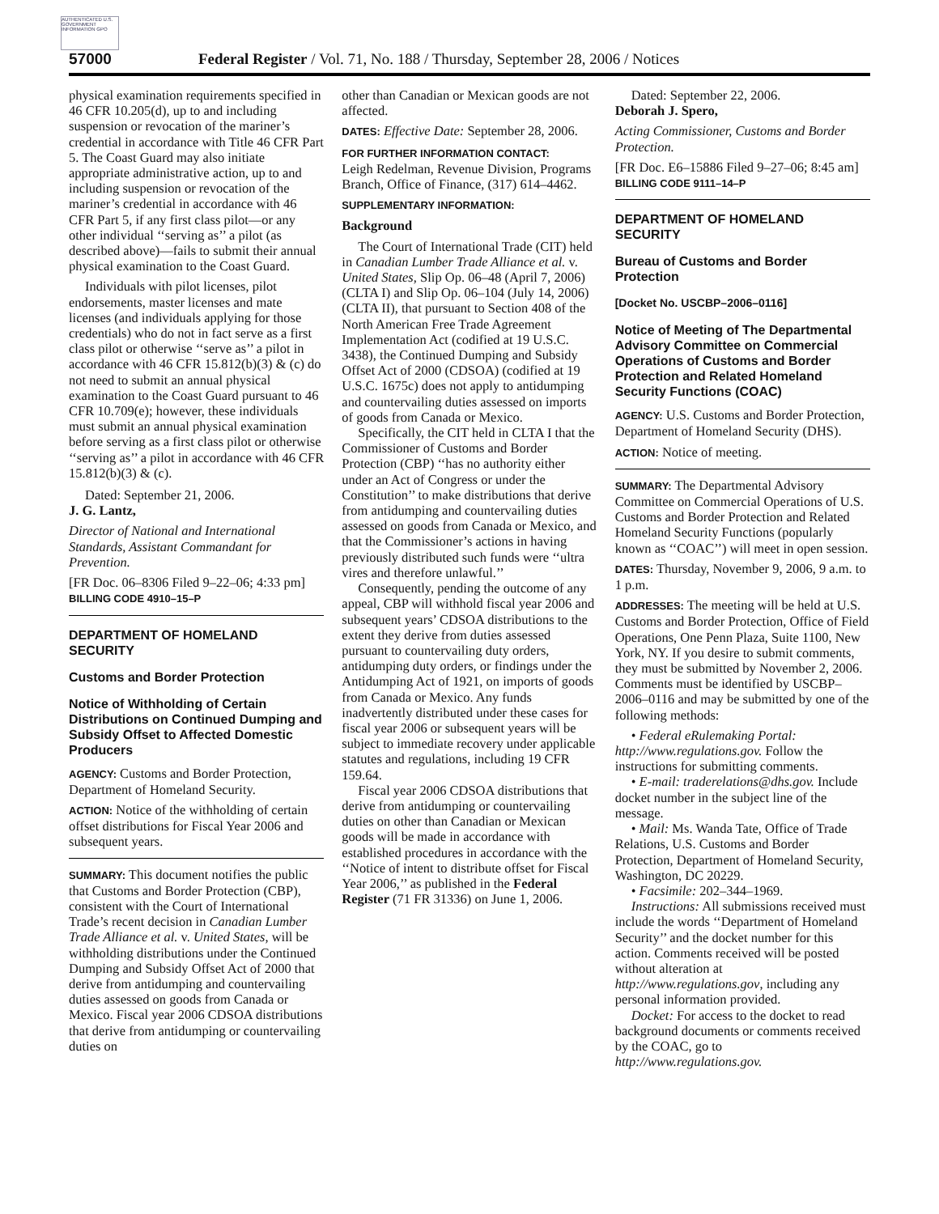AUTHENTICATED U.S. GOVERNMENT INFORMATION GPO
57000 Federal Register / Vol. 71, No. 188 / Thursday, September 28, 2006 / Notices
physical examination requirements specified in 46 CFR 10.205(d), up to and including suspension or revocation of the mariner’s credential in accordance with Title 46 CFR Part 5. The Coast Guard may also initiate appropriate administrative action, up to and including suspension or revocation of the mariner’s credential in accordance with 46 CFR Part 5, if any first class pilot—or any other individual ‘‘serving as’’ a pilot (as described above)—fails to submit their annual physical examination to the Coast Guard.
Individuals with pilot licenses, pilot endorsements, master licenses and mate licenses (and individuals applying for those credentials) who do not in fact serve as a first class pilot or otherwise ‘‘serve as’’ a pilot in accordance with 46 CFR 15.812(b)(3) & (c) do not need to submit an annual physical examination to the Coast Guard pursuant to 46 CFR 10.709(e); however, these individuals must submit an annual physical examination before serving as a first class pilot or otherwise ‘‘serving as’’ a pilot in accordance with 46 CFR 15.812(b)(3) & (c).
Dated: September 21, 2006.
J. G. Lantz,
Director of National and International Standards, Assistant Commandant for Prevention.
[FR Doc. 06–8306 Filed 9–22–06; 4:33 pm]
BILLING CODE 4910–15–P
DEPARTMENT OF HOMELAND SECURITY
Customs and Border Protection
Notice of Withholding of Certain Distributions on Continued Dumping and Subsidy Offset to Affected Domestic Producers
AGENCY: Customs and Border Protection, Department of Homeland Security.
ACTION: Notice of the withholding of certain offset distributions for Fiscal Year 2006 and subsequent years.
SUMMARY: This document notifies the public that Customs and Border Protection (CBP), consistent with the Court of International Trade’s recent decision in Canadian Lumber Trade Alliance et al. v. United States, will be withholding distributions under the Continued Dumping and Subsidy Offset Act of 2000 that derive from antidumping and countervailing duties assessed on goods from Canada or Mexico. Fiscal year 2006 CDSOA distributions that derive from antidumping or countervailing duties on
other than Canadian or Mexican goods are not affected.
DATES: Effective Date: September 28, 2006.
FOR FURTHER INFORMATION CONTACT:
Leigh Redelman, Revenue Division, Programs Branch, Office of Finance, (317) 614–4462.
SUPPLEMENTARY INFORMATION:
Background
The Court of International Trade (CIT) held in Canadian Lumber Trade Alliance et al. v. United States, Slip Op. 06–48 (April 7, 2006) (CLTA I) and Slip Op. 06–104 (July 14, 2006) (CLTA II), that pursuant to Section 408 of the North American Free Trade Agreement Implementation Act (codified at 19 U.S.C. 3438), the Continued Dumping and Subsidy Offset Act of 2000 (CDSOA) (codified at 19 U.S.C. 1675c) does not apply to antidumping and countervailing duties assessed on imports of goods from Canada or Mexico.
Specifically, the CIT held in CLTA I that the Commissioner of Customs and Border Protection (CBP) ‘‘has no authority either under an Act of Congress or under the Constitution’’ to make distributions that derive from antidumping and countervailing duties assessed on goods from Canada or Mexico, and that the Commissioner’s actions in having previously distributed such funds were ‘‘ultra vires and therefore unlawful.’’
Consequently, pending the outcome of any appeal, CBP will withhold fiscal year 2006 and subsequent years’ CDSOA distributions to the extent they derive from duties assessed pursuant to countervailing duty orders, antidumping duty orders, or findings under the Antidumping Act of 1921, on imports of goods from Canada or Mexico. Any funds inadvertently distributed under these cases for fiscal year 2006 or subsequent years will be subject to immediate recovery under applicable statutes and regulations, including 19 CFR 159.64.
Fiscal year 2006 CDSOA distributions that derive from antidumping or countervailing duties on other than Canadian or Mexican goods will be made in accordance with established procedures in accordance with the ‘‘Notice of intent to distribute offset for Fiscal Year 2006,’’ as published in the Federal Register (71 FR 31336) on June 1, 2006.
Dated: September 22, 2006.
Deborah J. Spero,
Acting Commissioner, Customs and Border Protection.
[FR Doc. E6–15886 Filed 9–27–06; 8:45 am]
BILLING CODE 9111–14–P
DEPARTMENT OF HOMELAND SECURITY
Bureau of Customs and Border Protection
[Docket No. USCBP–2006–0116]
Notice of Meeting of The Departmental Advisory Committee on Commercial Operations of Customs and Border Protection and Related Homeland Security Functions (COAC)
AGENCY: U.S. Customs and Border Protection, Department of Homeland Security (DHS).
ACTION: Notice of meeting.
SUMMARY: The Departmental Advisory Committee on Commercial Operations of U.S. Customs and Border Protection and Related Homeland Security Functions (popularly known as ‘‘COAC’’) will meet in open session.
DATES: Thursday, November 9, 2006, 9 a.m. to 1 p.m.
ADDRESSES: The meeting will be held at U.S. Customs and Border Protection, Office of Field Operations, One Penn Plaza, Suite 1100, New York, NY. If you desire to submit comments, they must be submitted by November 2, 2006. Comments must be identified by USCBP–2006–0116 and may be submitted by one of the following methods:
• Federal eRulemaking Portal: http://www.regulations.gov. Follow the instructions for submitting comments.
• E-mail: traderelations@dhs.gov. Include docket number in the subject line of the message.
• Mail: Ms. Wanda Tate, Office of Trade Relations, U.S. Customs and Border Protection, Department of Homeland Security, Washington, DC 20229.
• Facsimile: 202–344–1969.
Instructions: All submissions received must include the words ‘‘Department of Homeland Security’’ and the docket number for this action. Comments received will be posted without alteration at http://www.regulations.gov, including any personal information provided.
Docket: For access to the docket to read background documents or comments received by the COAC, go to http://www.regulations.gov.